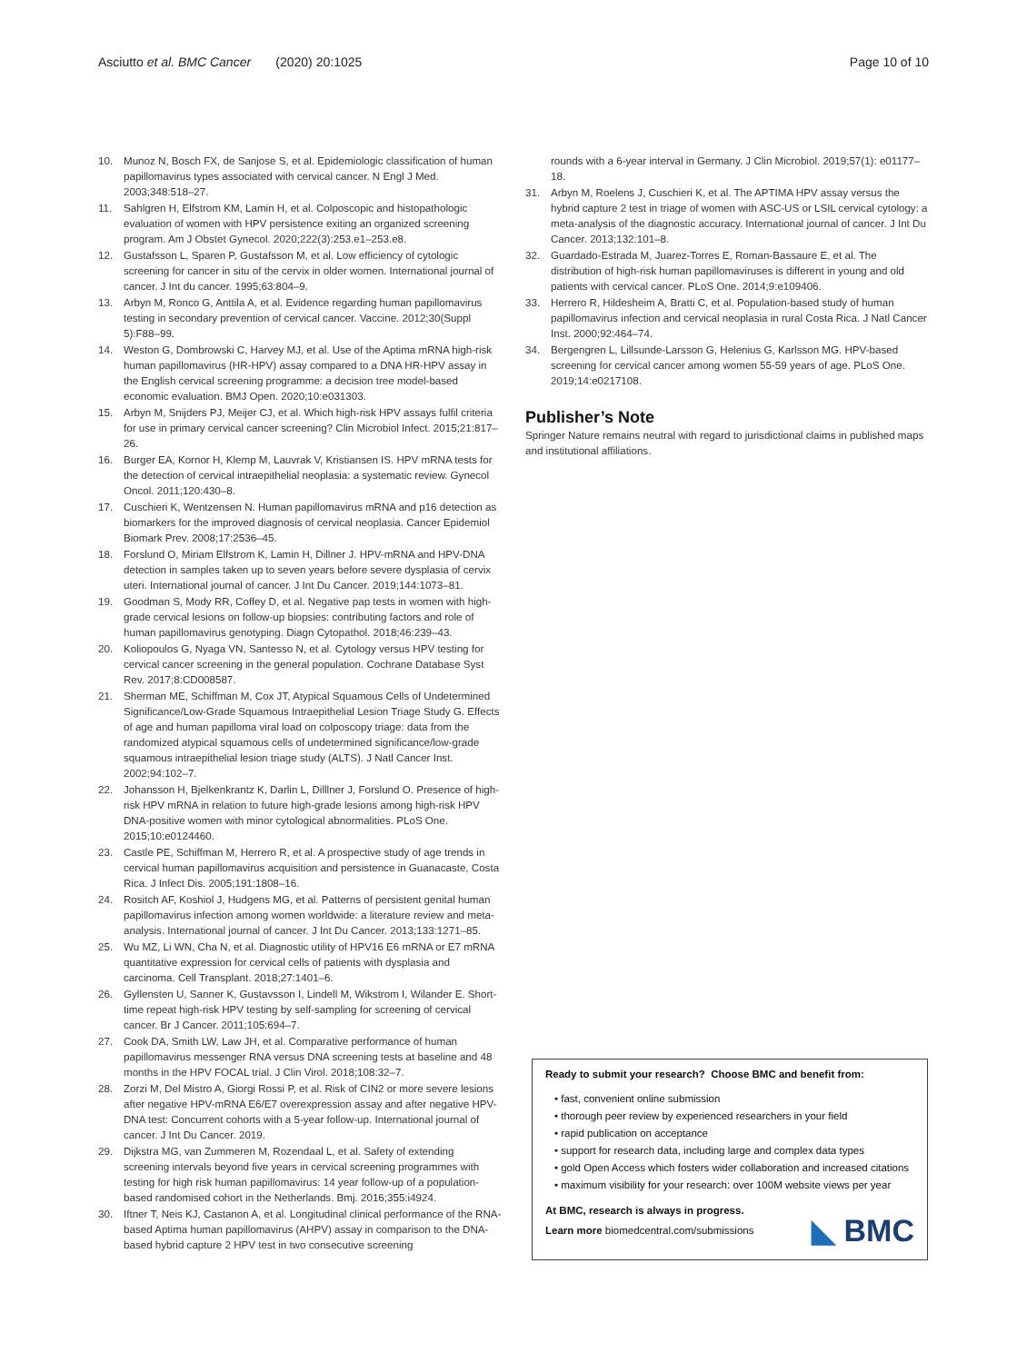Asciutto et al. BMC Cancer (2020) 20:1025 Page 10 of 10
10. Munoz N, Bosch FX, de Sanjose S, et al. Epidemiologic classification of human papillomavirus types associated with cervical cancer. N Engl J Med. 2003;348:518–27.
11. Sahlgren H, Elfstrom KM, Lamin H, et al. Colposcopic and histopathologic evaluation of women with HPV persistence exiting an organized screening program. Am J Obstet Gynecol. 2020;222(3):253.e1–253.e8.
12. Gustafsson L, Sparen P, Gustafsson M, et al. Low efficiency of cytologic screening for cancer in situ of the cervix in older women. International journal of cancer. J Int du cancer. 1995;63:804–9.
13. Arbyn M, Ronco G, Anttila A, et al. Evidence regarding human papillomavirus testing in secondary prevention of cervical cancer. Vaccine. 2012;30(Suppl 5):F88–99.
14. Weston G, Dombrowski C, Harvey MJ, et al. Use of the Aptima mRNA high-risk human papillomavirus (HR-HPV) assay compared to a DNA HR-HPV assay in the English cervical screening programme: a decision tree model-based economic evaluation. BMJ Open. 2020;10:e031303.
15. Arbyn M, Snijders PJ, Meijer CJ, et al. Which high-risk HPV assays fulfil criteria for use in primary cervical cancer screening? Clin Microbiol Infect. 2015;21:817–26.
16. Burger EA, Kornor H, Klemp M, Lauvrak V, Kristiansen IS. HPV mRNA tests for the detection of cervical intraepithelial neoplasia: a systematic review. Gynecol Oncol. 2011;120:430–8.
17. Cuschieri K, Wentzensen N. Human papillomavirus mRNA and p16 detection as biomarkers for the improved diagnosis of cervical neoplasia. Cancer Epidemiol Biomark Prev. 2008;17:2536–45.
18. Forslund O, Miriam Elfstrom K, Lamin H, Dillner J. HPV-mRNA and HPV-DNA detection in samples taken up to seven years before severe dysplasia of cervix uteri. International journal of cancer. J Int Du Cancer. 2019;144:1073–81.
19. Goodman S, Mody RR, Coffey D, et al. Negative pap tests in women with high-grade cervical lesions on follow-up biopsies: contributing factors and role of human papillomavirus genotyping. Diagn Cytopathol. 2018;46:239–43.
20. Koliopoulos G, Nyaga VN, Santesso N, et al. Cytology versus HPV testing for cervical cancer screening in the general population. Cochrane Database Syst Rev. 2017;8:CD008587.
21. Sherman ME, Schiffman M, Cox JT, Atypical Squamous Cells of Undetermined Significance/Low-Grade Squamous Intraepithelial Lesion Triage Study G. Effects of age and human papilloma viral load on colposcopy triage: data from the randomized atypical squamous cells of undetermined significance/low-grade squamous intraepithelial lesion triage study (ALTS). J Natl Cancer Inst. 2002;94:102–7.
22. Johansson H, Bjelkenkrantz K, Darlin L, Dilllner J, Forslund O. Presence of high-risk HPV mRNA in relation to future high-grade lesions among high-risk HPV DNA-positive women with minor cytological abnormalities. PLoS One. 2015;10:e0124460.
23. Castle PE, Schiffman M, Herrero R, et al. A prospective study of age trends in cervical human papillomavirus acquisition and persistence in Guanacaste, Costa Rica. J Infect Dis. 2005;191:1808–16.
24. Rositch AF, Koshiol J, Hudgens MG, et al. Patterns of persistent genital human papillomavirus infection among women worldwide: a literature review and meta-analysis. International journal of cancer. J Int Du Cancer. 2013;133:1271–85.
25. Wu MZ, Li WN, Cha N, et al. Diagnostic utility of HPV16 E6 mRNA or E7 mRNA quantitative expression for cervical cells of patients with dysplasia and carcinoma. Cell Transplant. 2018;27:1401–6.
26. Gyllensten U, Sanner K, Gustavsson I, Lindell M, Wikstrom I, Wilander E. Short-time repeat high-risk HPV testing by self-sampling for screening of cervical cancer. Br J Cancer. 2011;105:694–7.
27. Cook DA, Smith LW, Law JH, et al. Comparative performance of human papillomavirus messenger RNA versus DNA screening tests at baseline and 48 months in the HPV FOCAL trial. J Clin Virol. 2018;108:32–7.
28. Zorzi M, Del Mistro A, Giorgi Rossi P, et al. Risk of CIN2 or more severe lesions after negative HPV-mRNA E6/E7 overexpression assay and after negative HPV-DNA test: Concurrent cohorts with a 5-year follow-up. International journal of cancer. J Int Du Cancer. 2019.
29. Dijkstra MG, van Zummeren M, Rozendaal L, et al. Safety of extending screening intervals beyond five years in cervical screening programmes with testing for high risk human papillomavirus: 14 year follow-up of a population-based randomised cohort in the Netherlands. Bmj. 2016;355:i4924.
30. Iftner T, Neis KJ, Castanon A, et al. Longitudinal clinical performance of the RNA-based Aptima human papillomavirus (AHPV) assay in comparison to the DNA-based hybrid capture 2 HPV test in two consecutive screening
rounds with a 6-year interval in Germany. J Clin Microbiol. 2019;57(1): e01177–18.
31. Arbyn M, Roelens J, Cuschieri K, et al. The APTIMA HPV assay versus the hybrid capture 2 test in triage of women with ASC-US or LSIL cervical cytology: a meta-analysis of the diagnostic accuracy. International journal of cancer. J Int Du Cancer. 2013;132:101–8.
32. Guardado-Estrada M, Juarez-Torres E, Roman-Bassaure E, et al. The distribution of high-risk human papillomaviruses is different in young and old patients with cervical cancer. PLoS One. 2014;9:e109406.
33. Herrero R, Hildesheim A, Bratti C, et al. Population-based study of human papillomavirus infection and cervical neoplasia in rural Costa Rica. J Natl Cancer Inst. 2000;92:464–74.
34. Bergengren L, Lillsunde-Larsson G, Helenius G, Karlsson MG. HPV-based screening for cervical cancer among women 55-59 years of age. PLoS One. 2019;14:e0217108.
Publisher’s Note
Springer Nature remains neutral with regard to jurisdictional claims in published maps and institutional affiliations.
Ready to submit your research? Choose BMC and benefit from:
• fast, convenient online submission
• thorough peer review by experienced researchers in your field
• rapid publication on acceptance
• support for research data, including large and complex data types
• gold Open Access which fosters wider collaboration and increased citations
• maximum visibility for your research: over 100M website views per year
At BMC, research is always in progress.
Learn more biomedcentral.com/submissions
◣ BMC